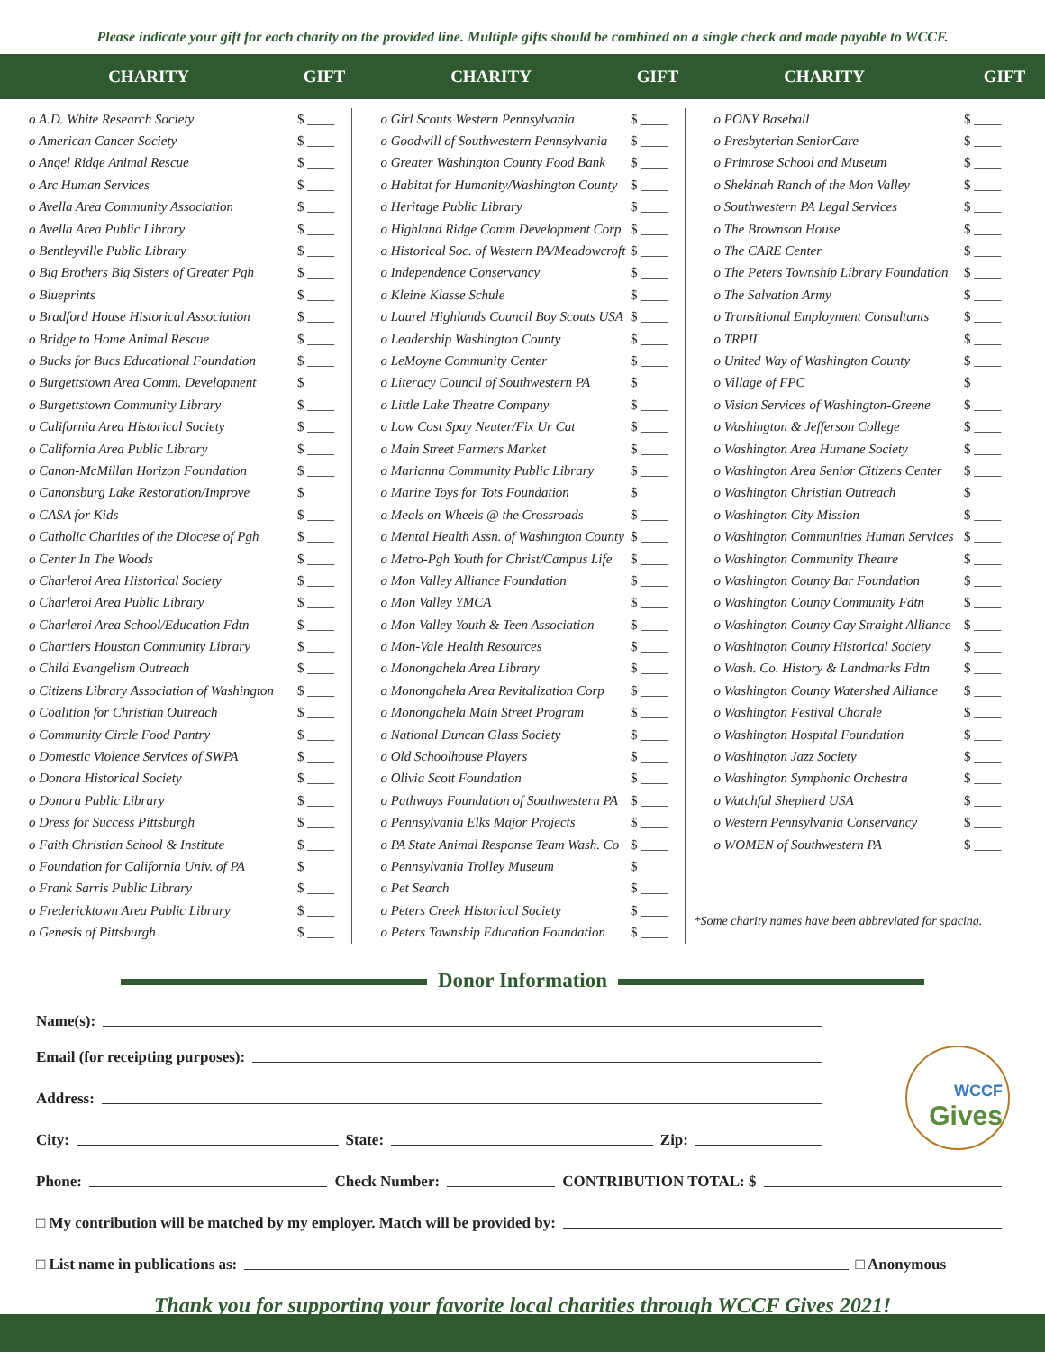Please indicate your gift for each charity on the provided line. Multiple gifts should be combined on a single check and made payable to WCCF.
| CHARITY | GIFT | CHARITY | GIFT | CHARITY | GIFT |
| --- | --- | --- | --- | --- | --- |
| o A.D. White Research Society | $ ____ | o Girl Scouts Western Pennsylvania | $ ____ | o PONY Baseball | $ ____ |
| o American Cancer Society | $ ____ | o Goodwill of Southwestern Pennsylvania | $ ____ | o Presbyterian SeniorCare | $ ____ |
| o Angel Ridge Animal Rescue | $ ____ | o Greater Washington County Food Bank | $ ____ | o Primrose School and Museum | $ ____ |
| o Arc Human Services | $ ____ | o Habitat for Humanity/Washington County | $ ____ | o Shekinah Ranch of the Mon Valley | $ ____ |
| o Avella Area Community Association | $ ____ | o Heritage Public Library | $ ____ | o Southwestern PA Legal Services | $ ____ |
| o Avella Area Public Library | $ ____ | o Highland Ridge Comm Development Corp | $ ____ | o The Brownson House | $ ____ |
| o Bentleyville Public Library | $ ____ | o Historical Soc. of Western PA/Meadowcroft | $ ____ | o The CARE Center | $ ____ |
| o Big Brothers Big Sisters of Greater Pgh | $ ____ | o Independence Conservancy | $ ____ | o The Peters Township Library Foundation | $ ____ |
| o Blueprints | $ ____ | o Kleine Klasse Schule | $ ____ | o The Salvation Army | $ ____ |
| o Bradford House Historical Association | $ ____ | o Laurel Highlands Council Boy Scouts USA | $ ____ | o Transitional Employment Consultants | $ ____ |
| o Bridge to Home Animal Rescue | $ ____ | o Leadership Washington County | $ ____ | o TRPIL | $ ____ |
| o Bucks for Bucs Educational Foundation | $ ____ | o LeMoyne Community Center | $ ____ | o United Way of Washington County | $ ____ |
| o Burgettstown Area Comm. Development | $ ____ | o Literacy Council of Southwestern PA | $ ____ | o Village of FPC | $ ____ |
| o Burgettstown Community Library | $ ____ | o Little Lake Theatre Company | $ ____ | o Vision Services of Washington-Greene | $ ____ |
| o California Area Historical Society | $ ____ | o Low Cost Spay Neuter/Fix Ur Cat | $ ____ | o Washington & Jefferson College | $ ____ |
| o California Area Public Library | $ ____ | o Main Street Farmers Market | $ ____ | o Washington Area Humane Society | $ ____ |
| o Canon-McMillan Horizon Foundation | $ ____ | o Marianna Community Public Library | $ ____ | o Washington Area Senior Citizens Center | $ ____ |
| o Canonsburg Lake Restoration/Improve | $ ____ | o Marine Toys for Tots Foundation | $ ____ | o Washington Christian Outreach | $ ____ |
| o CASA for Kids | $ ____ | o Meals on Wheels @ the Crossroads | $ ____ | o Washington City Mission | $ ____ |
| o Catholic Charities of the Diocese of Pgh | $ ____ | o Mental Health Assn. of Washington County | $ ____ | o Washington Communities Human Services | $ ____ |
| o Center In The Woods | $ ____ | o Metro-Pgh Youth for Christ/Campus Life | $ ____ | o Washington Community Theatre | $ ____ |
| o Charleroi Area Historical Society | $ ____ | o Mon Valley Alliance Foundation | $ ____ | o Washington County Bar Foundation | $ ____ |
| o Charleroi Area Public Library | $ ____ | o Mon Valley YMCA | $ ____ | o Washington County Community Fdtn | $ ____ |
| o Charleroi Area School/Education Fdtn | $ ____ | o Mon Valley Youth & Teen Association | $ ____ | o Washington County Gay Straight Alliance | $ ____ |
| o Chartiers Houston Community Library | $ ____ | o Mon-Vale Health Resources | $ ____ | o Washington County Historical Society | $ ____ |
| o Child Evangelism Outreach | $ ____ | o Monongahela Area Library | $ ____ | o Wash. Co. History & Landmarks Fdtn | $ ____ |
| o Citizens Library Association of Washington | $ ____ | o Monongahela Area Revitalization Corp | $ ____ | o Washington County Watershed Alliance | $ ____ |
| o Coalition for Christian Outreach | $ ____ | o Monongahela Main Street Program | $ ____ | o Washington Festival Chorale | $ ____ |
| o Community Circle Food Pantry | $ ____ | o National Duncan Glass Society | $ ____ | o Washington Hospital Foundation | $ ____ |
| o Domestic Violence Services of SWPA | $ ____ | o Old Schoolhouse Players | $ ____ | o Washington Jazz Society | $ ____ |
| o Donora Historical Society | $ ____ | o Olivia Scott Foundation | $ ____ | o Washington Symphonic Orchestra | $ ____ |
| o Donora Public Library | $ ____ | o Pathways Foundation of Southwestern PA | $ ____ | o Watchful Shepherd USA | $ ____ |
| o Dress for Success Pittsburgh | $ ____ | o Pennsylvania Elks Major Projects | $ ____ | o Western Pennsylvania Conservancy | $ ____ |
| o Faith Christian School & Institute | $ ____ | o PA State Animal Response Team Wash. Co | $ ____ | o WOMEN of Southwestern PA | $ ____ |
| o Foundation for California Univ. of PA | $ ____ | o Pennsylvania Trolley Museum | $ ____ | | |
| o Frank Sarris Public Library | $ ____ | o Pet Search | $ ____ | | |
| o Fredericktown Area Public Library | $ ____ | o Peters Creek Historical Society | $ ____ | *Some charity names have been abbreviated for spacing. | |
| o Genesis of Pittsburgh | $ ____ | o Peters Township Education Foundation | $ ____ | | |
Donor Information
WCCF
Gives
Name(s):
Email (for receipting purposes):
Address:
City:
State:
Zip:
Phone:
Check Number:
CONTRIBUTION TOTAL: $
□ My contribution will be matched by my employer. Match will be provided by:
□ List name in publications as:
□ Anonymous
Thank you for supporting your favorite local charities through WCCF Gives 2021!